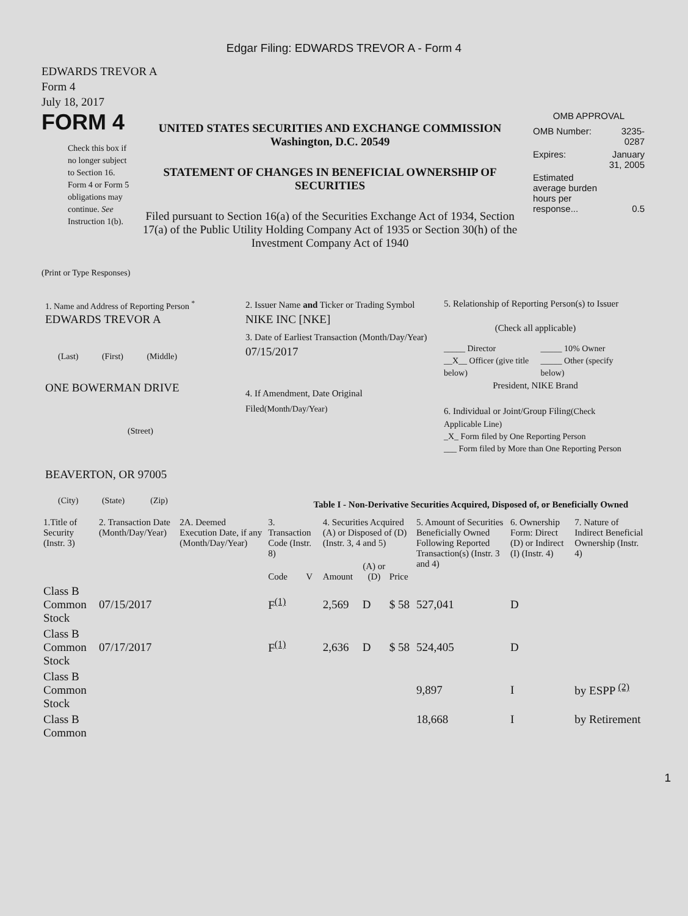Edgar Filing: EDWARDS TREVOR A - Form 4
EDWARDS TREVOR A
Form 4
July 18, 2017
FORM 4
Check this box if no longer subject to Section 16. Form 4 or Form 5 obligations may continue. See Instruction 1(b).
UNITED STATES SECURITIES AND EXCHANGE COMMISSION
Washington, D.C. 20549
STATEMENT OF CHANGES IN BENEFICIAL OWNERSHIP OF SECURITIES
Filed pursuant to Section 16(a) of the Securities Exchange Act of 1934, Section 17(a) of the Public Utility Holding Company Act of 1935 or Section 30(h) of the Investment Company Act of 1940
OMB APPROVAL
| OMB Number: | 3235-0287 |
| Expires: | January 31, 2005 |
| Estimated average burden hours per response... | 0.5 |
(Print or Type Responses)
1. Name and Address of Reporting Person <sup>*</sup>
EDWARDS TREVOR A
(Last) (First) (Middle)
ONE BOWERMAN DRIVE
(Street)
BEAVERTON, OR 97005
(City) (State) (Zip)
2. Issuer Name and Ticker or Trading Symbol
NIKE INC [NKE]
3. Date of Earliest Transaction (Month/Day/Year)
07/15/2017
4. If Amendment, Date Original Filed(Month/Day/Year)
5. Relationship of Reporting Person(s) to Issuer
(Check all applicable)
| _____ Director __X__ Officer (give title below) | _____ 10% Owner _____ Other (specify below) |
President, NIKE Brand
6. Individual or Joint/Group Filing(Check Applicable Line)
_X_ Form filed by One Reporting Person
___ Form filed by More than One Reporting Person
Table I - Non-Derivative Securities Acquired, Disposed of, or Beneficially Owned
| 1.Title of Security (Instr. 3) | 2. Transaction Date (Month/Day/Year) | 2A. Deemed Execution Date, if any (Month/Day/Year) | 3. Transaction Code (Instr. 8) | | 4. Securities Acquired (A) or Disposed of (D) (Instr. 3, 4 and 5) | | | 5. Amount of Securities Beneficially Owned Following Reported Transaction(s) (Instr. 3 and 4) | 6. Ownership Form: Direct (D) or Indirect (I) (Instr. 4) | 7. Nature of Indirect Beneficial Ownership (Instr. 4) |
| --- | --- | --- | --- | --- | --- | --- | --- | --- | --- | --- |
| | | | Code | V | Amount | (A) or (D) | Price | | | |
| Class B Common Stock | 07/15/2017 | | F<sup>(1)</sup> | | 2,569 | D | $ 58 | 527,041 | D | |
| Class B Common Stock | 07/17/2017 | | F<sup>(1)</sup> | | 2,636 | D | $ 58 | 524,405 | D | |
| Class B Common Stock | | | | | | | | 9,897 | I | by ESPP <sup>(2)</sup> |
| Class B Common | | | | | | | | 18,668 | I | by Retirement |
1